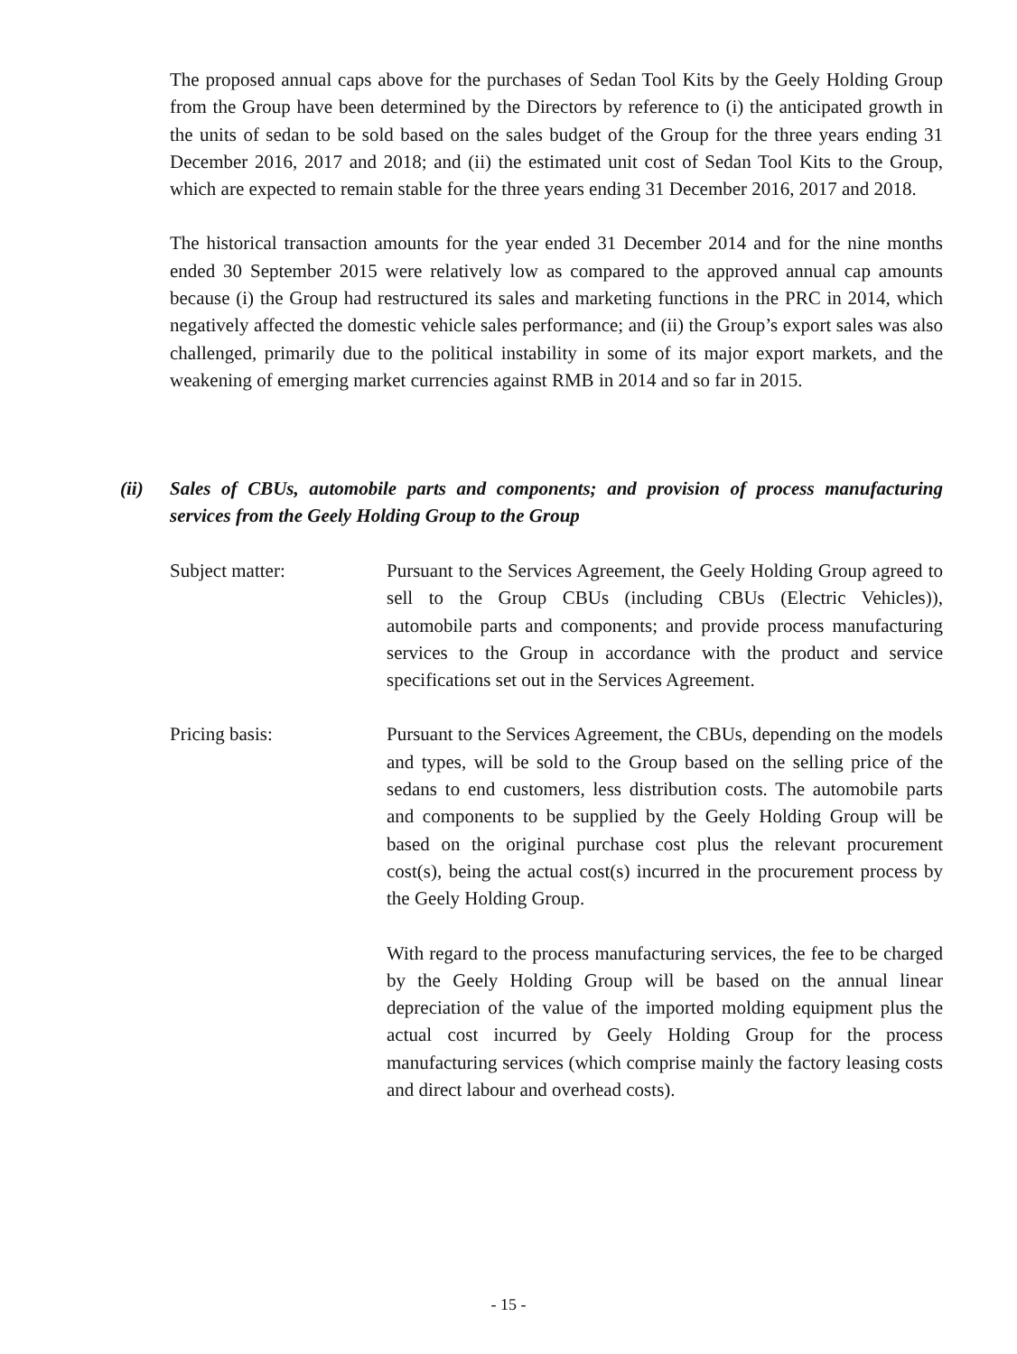The proposed annual caps above for the purchases of Sedan Tool Kits by the Geely Holding Group from the Group have been determined by the Directors by reference to (i) the anticipated growth in the units of sedan to be sold based on the sales budget of the Group for the three years ending 31 December 2016, 2017 and 2018; and (ii) the estimated unit cost of Sedan Tool Kits to the Group, which are expected to remain stable for the three years ending 31 December 2016, 2017 and 2018.
The historical transaction amounts for the year ended 31 December 2014 and for the nine months ended 30 September 2015 were relatively low as compared to the approved annual cap amounts because (i) the Group had restructured its sales and marketing functions in the PRC in 2014, which negatively affected the domestic vehicle sales performance; and (ii) the Group’s export sales was also challenged, primarily due to the political instability in some of its major export markets, and the weakening of emerging market currencies against RMB in 2014 and so far in 2015.
(ii) Sales of CBUs, automobile parts and components; and provision of process manufacturing services from the Geely Holding Group to the Group
Subject matter: Pursuant to the Services Agreement, the Geely Holding Group agreed to sell to the Group CBUs (including CBUs (Electric Vehicles)), automobile parts and components; and provide process manufacturing services to the Group in accordance with the product and service specifications set out in the Services Agreement.
Pricing basis: Pursuant to the Services Agreement, the CBUs, depending on the models and types, will be sold to the Group based on the selling price of the sedans to end customers, less distribution costs. The automobile parts and components to be supplied by the Geely Holding Group will be based on the original purchase cost plus the relevant procurement cost(s), being the actual cost(s) incurred in the procurement process by the Geely Holding Group.
With regard to the process manufacturing services, the fee to be charged by the Geely Holding Group will be based on the annual linear depreciation of the value of the imported molding equipment plus the actual cost incurred by Geely Holding Group for the process manufacturing services (which comprise mainly the factory leasing costs and direct labour and overhead costs).
- 15 -